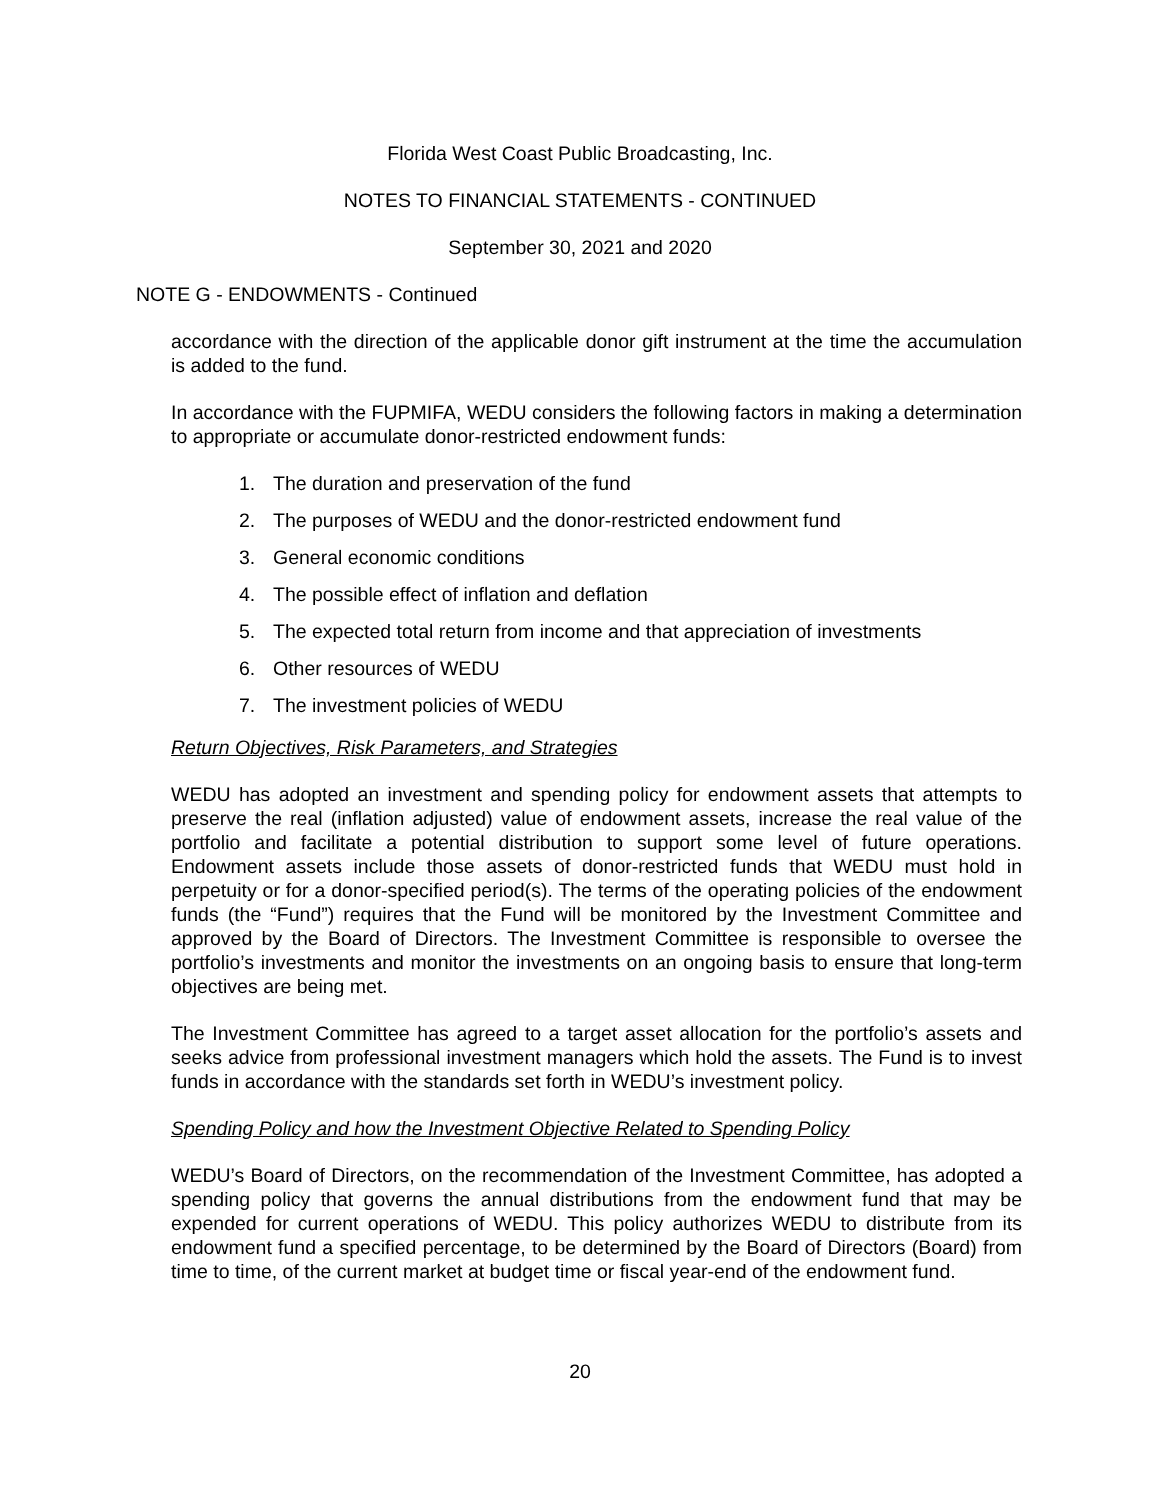Florida West Coast Public Broadcasting, Inc.
NOTES TO FINANCIAL STATEMENTS - CONTINUED
September 30, 2021 and 2020
NOTE G - ENDOWMENTS - Continued
accordance with the direction of the applicable donor gift instrument at the time the accumulation is added to the fund.
In accordance with the FUPMIFA, WEDU considers the following factors in making a determination to appropriate or accumulate donor-restricted endowment funds:
1. The duration and preservation of the fund
2. The purposes of WEDU and the donor-restricted endowment fund
3. General economic conditions
4. The possible effect of inflation and deflation
5. The expected total return from income and that appreciation of investments
6. Other resources of WEDU
7. The investment policies of WEDU
Return Objectives, Risk Parameters, and Strategies
WEDU has adopted an investment and spending policy for endowment assets that attempts to preserve the real (inflation adjusted) value of endowment assets, increase the real value of the portfolio and facilitate a potential distribution to support some level of future operations. Endowment assets include those assets of donor-restricted funds that WEDU must hold in perpetuity or for a donor-specified period(s). The terms of the operating policies of the endowment funds (the “Fund”) requires that the Fund will be monitored by the Investment Committee and approved by the Board of Directors. The Investment Committee is responsible to oversee the portfolio’s investments and monitor the investments on an ongoing basis to ensure that long-term objectives are being met.
The Investment Committee has agreed to a target asset allocation for the portfolio’s assets and seeks advice from professional investment managers which hold the assets. The Fund is to invest funds in accordance with the standards set forth in WEDU’s investment policy.
Spending Policy and how the Investment Objective Related to Spending Policy
WEDU’s Board of Directors, on the recommendation of the Investment Committee, has adopted a spending policy that governs the annual distributions from the endowment fund that may be expended for current operations of WEDU. This policy authorizes WEDU to distribute from its endowment fund a specified percentage, to be determined by the Board of Directors (Board) from time to time, of the current market at budget time or fiscal year-end of the endowment fund.
20